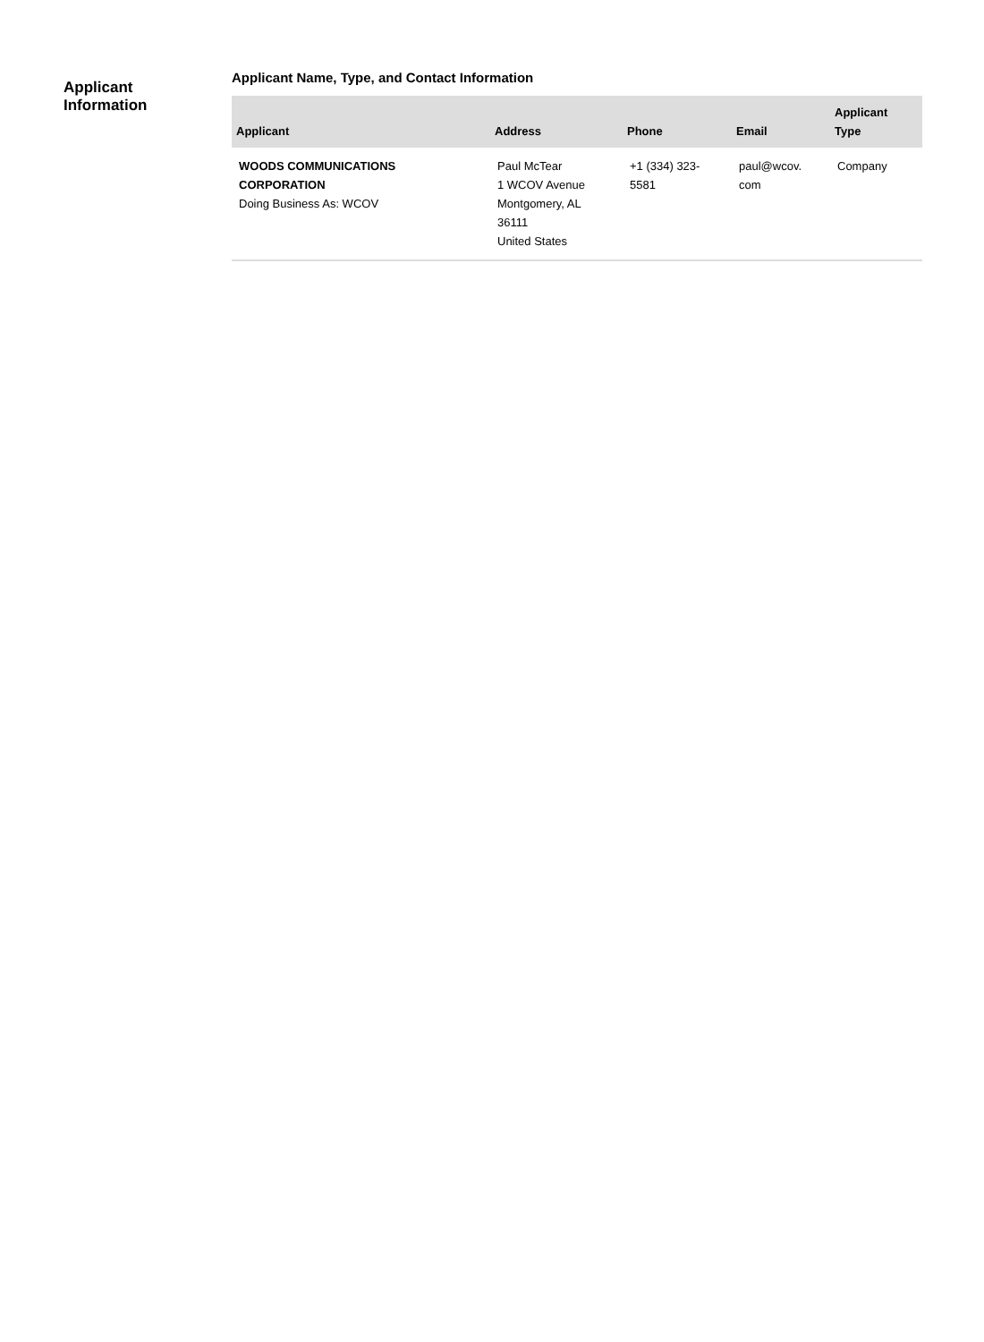Applicant
Information
Applicant Name, Type, and Contact Information
| Applicant | Address | Phone | Email | Applicant Type |
| --- | --- | --- | --- | --- |
| WOODS COMMUNICATIONS CORPORATION Doing Business As: WCOV | Paul McTear 1 WCOV Avenue Montgomery, AL 36111 United States | +1 (334) 323- 5581 | paul@wcov. com | Company |